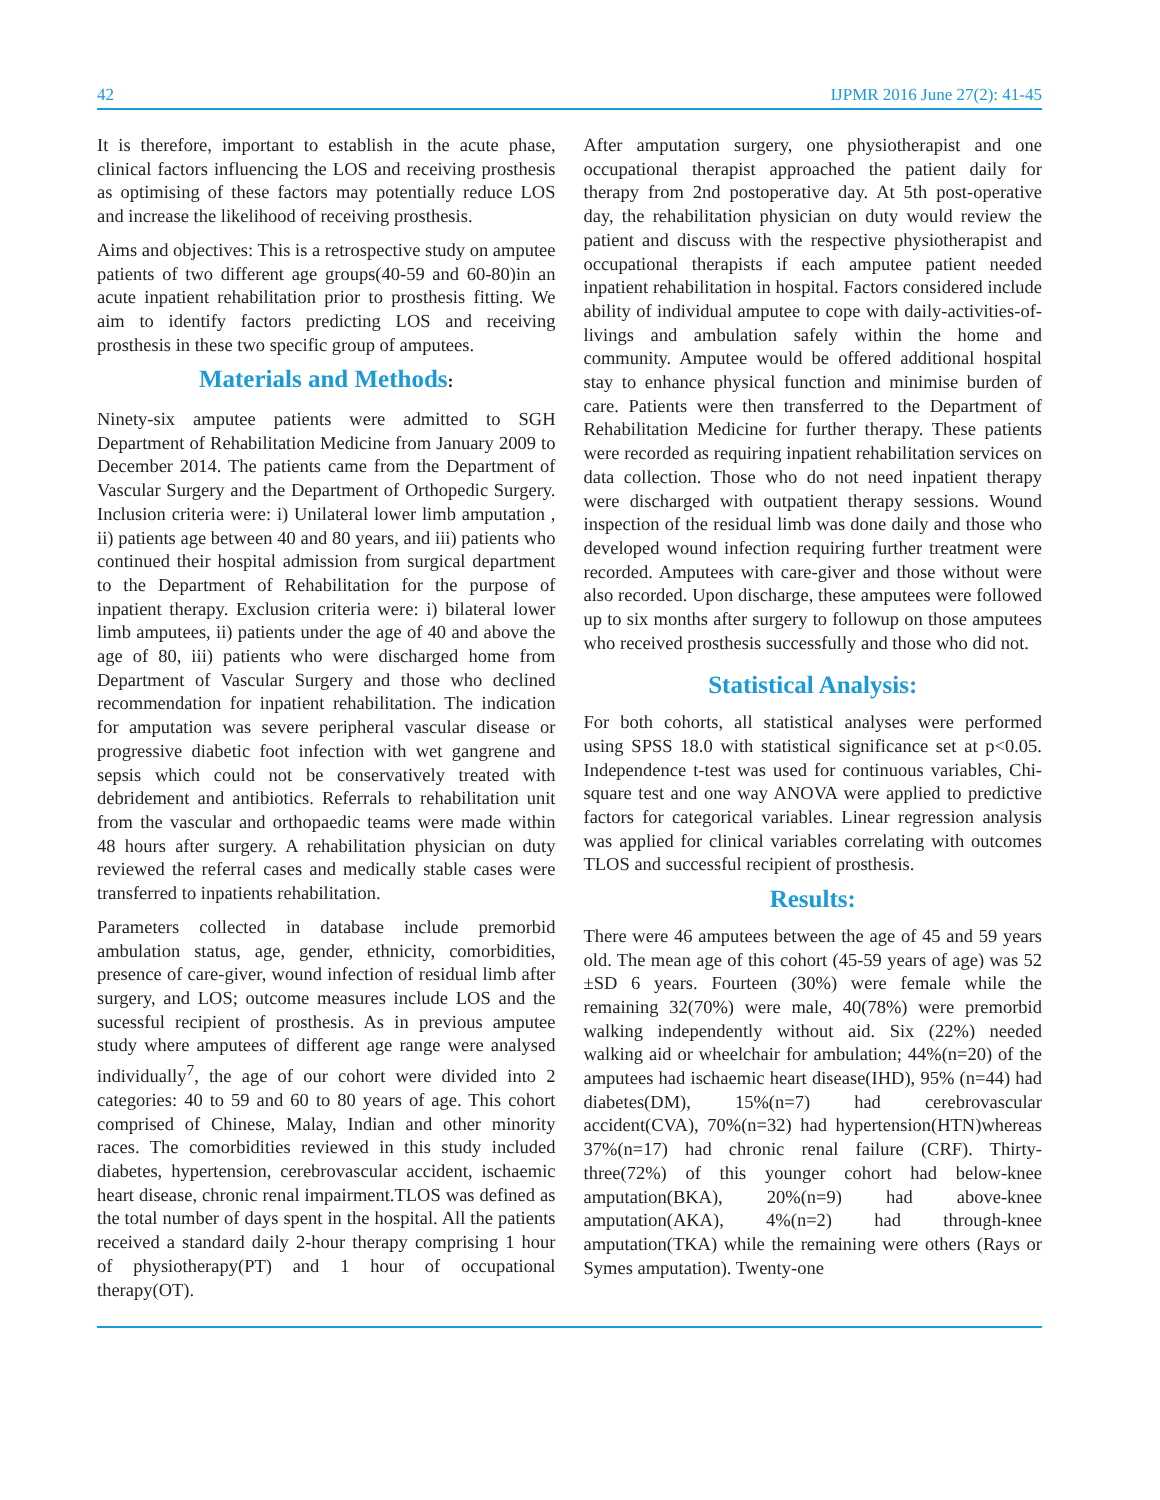42 IJPMR 2016 June 27(2): 41-45
It is therefore, important to establish in the acute phase, clinical factors influencing the LOS and receiving prosthesis as optimising of these factors may potentially reduce LOS and increase the likelihood of receiving prosthesis.
Aims and objectives: This is a retrospective study on amputee patients of two different age groups(40-59 and 60-80)in an acute inpatient rehabilitation prior to prosthesis fitting. We aim to identify factors predicting LOS and receiving prosthesis in these two specific group of amputees.
Materials and Methods:
Ninety-six amputee patients were admitted to SGH Department of Rehabilitation Medicine from January 2009 to December 2014. The patients came from the Department of Vascular Surgery and the Department of Orthopedic Surgery. Inclusion criteria were: i) Unilateral lower limb amputation , ii) patients age between 40 and 80 years, and iii) patients who continued their hospital admission from surgical department to the Department of Rehabilitation for the purpose of inpatient therapy. Exclusion criteria were: i) bilateral lower limb amputees, ii) patients under the age of 40 and above the age of 80, iii) patients who were discharged home from Department of Vascular Surgery and those who declined recommendation for inpatient rehabilitation. The indication for amputation was severe peripheral vascular disease or progressive diabetic foot infection with wet gangrene and sepsis which could not be conservatively treated with debridement and antibiotics. Referrals to rehabilitation unit from the vascular and orthopaedic teams were made within 48 hours after surgery. A rehabilitation physician on duty reviewed the referral cases and medically stable cases were transferred to inpatients rehabilitation.
Parameters collected in database include premorbid ambulation status, age, gender, ethnicity, comorbidities, presence of care-giver, wound infection of residual limb after surgery, and LOS; outcome measures include LOS and the sucessful recipient of prosthesis. As in previous amputee study where amputees of different age range were analysed individually<sup>7</sup>, the age of our cohort were divided into 2 categories: 40 to 59 and 60 to 80 years of age. This cohort comprised of Chinese, Malay, Indian and other minority races. The comorbidities reviewed in this study included diabetes, hypertension, cerebrovascular accident, ischaemic heart disease, chronic renal impairment.TLOS was defined as the total number of days spent in the hospital. All the patients received a standard daily 2-hour therapy comprising 1 hour of physiotherapy(PT) and 1 hour of occupational therapy(OT).
After amputation surgery, one physiotherapist and one occupational therapist approached the patient daily for therapy from 2nd postoperative day. At 5th post-operative day, the rehabilitation physician on duty would review the patient and discuss with the respective physiotherapist and occupational therapists if each amputee patient needed inpatient rehabilitation in hospital. Factors considered include ability of individual amputee to cope with daily-activities-of-livings and ambulation safely within the home and community. Amputee would be offered additional hospital stay to enhance physical function and minimise burden of care. Patients were then transferred to the Department of Rehabilitation Medicine for further therapy. These patients were recorded as requiring inpatient rehabilitation services on data collection. Those who do not need inpatient therapy were discharged with outpatient therapy sessions. Wound inspection of the residual limb was done daily and those who developed wound infection requiring further treatment were recorded. Amputees with care-giver and those without were also recorded. Upon discharge, these amputees were followed up to six months after surgery to followup on those amputees who received prosthesis successfully and those who did not.
Statistical Analysis:
For both cohorts, all statistical analyses were performed using SPSS 18.0 with statistical significance set at p<0.05. Independence t-test was used for continuous variables, Chi-square test and one way ANOVA were applied to predictive factors for categorical variables. Linear regression analysis was applied for clinical variables correlating with outcomes TLOS and successful recipient of prosthesis.
Results:
There were 46 amputees between the age of 45 and 59 years old. The mean age of this cohort (45-59 years of age) was 52 ±SD 6 years. Fourteen (30%) were female while the remaining 32(70%) were male, 40(78%) were premorbid walking independently without aid. Six (22%) needed walking aid or wheelchair for ambulation; 44%(n=20) of the amputees had ischaemic heart disease(IHD), 95% (n=44) had diabetes(DM), 15%(n=7) had cerebrovascular accident(CVA), 70%(n=32) had hypertension(HTN)whereas 37%(n=17) had chronic renal failure (CRF). Thirty-three(72%) of this younger cohort had below-knee amputation(BKA), 20%(n=9) had above-knee amputation(AKA), 4%(n=2) had through-knee amputation(TKA) while the remaining were others (Rays or Symes amputation). Twenty-one